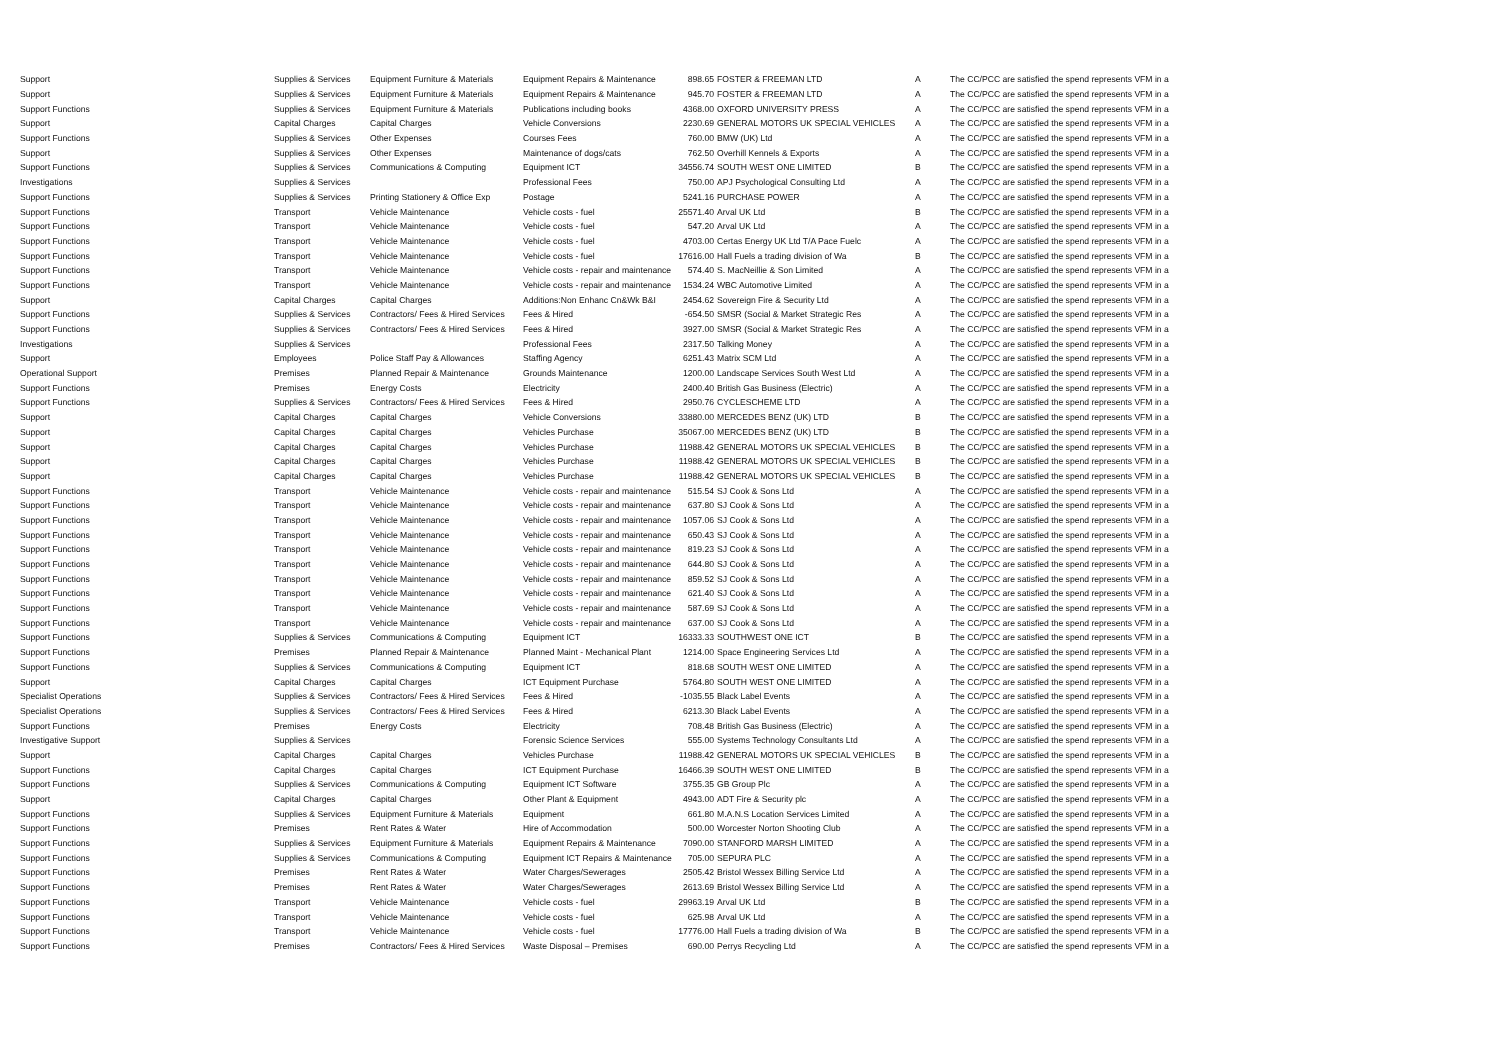| Support | Supplies & Services | Equipment Furniture & Materials | Equipment Repairs & Maintenance | 898.65 | FOSTER & FREEMAN LTD | A | The CC/PCC are satisfied the spend represents VFM in a |
| Support | Supplies & Services | Equipment Furniture & Materials | Equipment Repairs & Maintenance | 945.70 | FOSTER & FREEMAN LTD | A | The CC/PCC are satisfied the spend represents VFM in a |
| Support Functions | Supplies & Services | Equipment Furniture & Materials | Publications including books | 4368.00 | OXFORD UNIVERSITY PRESS | A | The CC/PCC are satisfied the spend represents VFM in a |
| Support | Capital Charges | Capital Charges | Vehicle Conversions | 2230.69 | GENERAL MOTORS UK SPECIAL VEHICLES | A | The CC/PCC are satisfied the spend represents VFM in a |
| Support Functions | Supplies & Services | Other Expenses | Courses Fees | 760.00 | BMW (UK) Ltd | A | The CC/PCC are satisfied the spend represents VFM in a |
| Support | Supplies & Services | Other Expenses | Maintenance of dogs/cats | 762.50 | Overhill Kennels & Exports | A | The CC/PCC are satisfied the spend represents VFM in a |
| Support Functions | Supplies & Services | Communications & Computing | Equipment ICT | 34556.74 | SOUTH WEST ONE LIMITED | B | The CC/PCC are satisfied the spend represents VFM in a |
| Investigations | Supplies & Services | | Professional Fees | 750.00 | APJ Psychological Consulting Ltd | A | The CC/PCC are satisfied the spend represents VFM in a |
| Support Functions | Supplies & Services | Printing Stationery & Office Exp | Postage | 5241.16 | PURCHASE POWER | A | The CC/PCC are satisfied the spend represents VFM in a |
| Support Functions | Transport | Vehicle Maintenance | Vehicle costs - fuel | 25571.40 | Arval UK Ltd | B | The CC/PCC are satisfied the spend represents VFM in a |
| Support Functions | Transport | Vehicle Maintenance | Vehicle costs - fuel | 547.20 | Arval UK Ltd | A | The CC/PCC are satisfied the spend represents VFM in a |
| Support Functions | Transport | Vehicle Maintenance | Vehicle costs - fuel | 4703.00 | Certas Energy UK Ltd T/A Pace Fuelc | A | The CC/PCC are satisfied the spend represents VFM in a |
| Support Functions | Transport | Vehicle Maintenance | Vehicle costs - fuel | 17616.00 | Hall Fuels a trading division of Wa | B | The CC/PCC are satisfied the spend represents VFM in a |
| Support Functions | Transport | Vehicle Maintenance | Vehicle costs - repair and maintenance | 574.40 | S. MacNeillie & Son Limited | A | The CC/PCC are satisfied the spend represents VFM in a |
| Support Functions | Transport | Vehicle Maintenance | Vehicle costs - repair and maintenance | 1534.24 | WBC Automotive Limited | A | The CC/PCC are satisfied the spend represents VFM in a |
| Support | Capital Charges | Capital Charges | Additions:Non Enhanc Cn&Wk B&I | 2454.62 | Sovereign Fire & Security Ltd | A | The CC/PCC are satisfied the spend represents VFM in a |
| Support Functions | Supplies & Services | Contractors/ Fees & Hired Services | Fees & Hired | -654.50 | SMSR (Social & Market Strategic Res | A | The CC/PCC are satisfied the spend represents VFM in a |
| Support Functions | Supplies & Services | Contractors/ Fees & Hired Services | Fees & Hired | 3927.00 | SMSR (Social & Market Strategic Res | A | The CC/PCC are satisfied the spend represents VFM in a |
| Investigations | Supplies & Services | | Professional Fees | 2317.50 | Talking Money | A | The CC/PCC are satisfied the spend represents VFM in a |
| Support | Employees | Police Staff Pay & Allowances | Staffing Agency | 6251.43 | Matrix SCM Ltd | A | The CC/PCC are satisfied the spend represents VFM in a |
| Operational Support | Premises | Planned Repair & Maintenance | Grounds Maintenance | 1200.00 | Landscape Services South West Ltd | A | The CC/PCC are satisfied the spend represents VFM in a |
| Support Functions | Premises | Energy Costs | Electricity | 2400.40 | British Gas Business (Electric) | A | The CC/PCC are satisfied the spend represents VFM in a |
| Support Functions | Supplies & Services | Contractors/ Fees & Hired Services | Fees & Hired | 2950.76 | CYCLESCHEME LTD | A | The CC/PCC are satisfied the spend represents VFM in a |
| Support | Capital Charges | Capital Charges | Vehicle Conversions | 33880.00 | MERCEDES BENZ (UK) LTD | B | The CC/PCC are satisfied the spend represents VFM in a |
| Support | Capital Charges | Capital Charges | Vehicles Purchase | 35067.00 | MERCEDES BENZ (UK) LTD | B | The CC/PCC are satisfied the spend represents VFM in a |
| Support | Capital Charges | Capital Charges | Vehicles Purchase | 11988.42 | GENERAL MOTORS UK SPECIAL VEHICLES | B | The CC/PCC are satisfied the spend represents VFM in a |
| Support | Capital Charges | Capital Charges | Vehicles Purchase | 11988.42 | GENERAL MOTORS UK SPECIAL VEHICLES | B | The CC/PCC are satisfied the spend represents VFM in a |
| Support | Capital Charges | Capital Charges | Vehicles Purchase | 11988.42 | GENERAL MOTORS UK SPECIAL VEHICLES | B | The CC/PCC are satisfied the spend represents VFM in a |
| Support Functions | Transport | Vehicle Maintenance | Vehicle costs - repair and maintenance | 515.54 | SJ Cook & Sons Ltd | A | The CC/PCC are satisfied the spend represents VFM in a |
| Support Functions | Transport | Vehicle Maintenance | Vehicle costs - repair and maintenance | 637.80 | SJ Cook & Sons Ltd | A | The CC/PCC are satisfied the spend represents VFM in a |
| Support Functions | Transport | Vehicle Maintenance | Vehicle costs - repair and maintenance | 1057.06 | SJ Cook & Sons Ltd | A | The CC/PCC are satisfied the spend represents VFM in a |
| Support Functions | Transport | Vehicle Maintenance | Vehicle costs - repair and maintenance | 650.43 | SJ Cook & Sons Ltd | A | The CC/PCC are satisfied the spend represents VFM in a |
| Support Functions | Transport | Vehicle Maintenance | Vehicle costs - repair and maintenance | 819.23 | SJ Cook & Sons Ltd | A | The CC/PCC are satisfied the spend represents VFM in a |
| Support Functions | Transport | Vehicle Maintenance | Vehicle costs - repair and maintenance | 644.80 | SJ Cook & Sons Ltd | A | The CC/PCC are satisfied the spend represents VFM in a |
| Support Functions | Transport | Vehicle Maintenance | Vehicle costs - repair and maintenance | 859.52 | SJ Cook & Sons Ltd | A | The CC/PCC are satisfied the spend represents VFM in a |
| Support Functions | Transport | Vehicle Maintenance | Vehicle costs - repair and maintenance | 621.40 | SJ Cook & Sons Ltd | A | The CC/PCC are satisfied the spend represents VFM in a |
| Support Functions | Transport | Vehicle Maintenance | Vehicle costs - repair and maintenance | 587.69 | SJ Cook & Sons Ltd | A | The CC/PCC are satisfied the spend represents VFM in a |
| Support Functions | Transport | Vehicle Maintenance | Vehicle costs - repair and maintenance | 637.00 | SJ Cook & Sons Ltd | A | The CC/PCC are satisfied the spend represents VFM in a |
| Support Functions | Supplies & Services | Communications & Computing | Equipment ICT | 16333.33 | SOUTHWEST ONE ICT | B | The CC/PCC are satisfied the spend represents VFM in a |
| Support Functions | Premises | Planned Repair & Maintenance | Planned Maint - Mechanical Plant | 1214.00 | Space Engineering Services Ltd | A | The CC/PCC are satisfied the spend represents VFM in a |
| Support Functions | Supplies & Services | Communications & Computing | Equipment ICT | 818.68 | SOUTH WEST ONE LIMITED | A | The CC/PCC are satisfied the spend represents VFM in a |
| Support | Capital Charges | Capital Charges | ICT Equipment Purchase | 5764.80 | SOUTH WEST ONE LIMITED | A | The CC/PCC are satisfied the spend represents VFM in a |
| Specialist Operations | Supplies & Services | Contractors/ Fees & Hired Services | Fees & Hired | -1035.55 | Black Label Events | A | The CC/PCC are satisfied the spend represents VFM in a |
| Specialist Operations | Supplies & Services | Contractors/ Fees & Hired Services | Fees & Hired | 6213.30 | Black Label Events | A | The CC/PCC are satisfied the spend represents VFM in a |
| Support Functions | Premises | Energy Costs | Electricity | 708.48 | British Gas Business (Electric) | A | The CC/PCC are satisfied the spend represents VFM in a |
| Investigative Support | Supplies & Services | | Forensic Science Services | 555.00 | Systems Technology Consultants Ltd | A | The CC/PCC are satisfied the spend represents VFM in a |
| Support | Capital Charges | Capital Charges | Vehicles Purchase | 11988.42 | GENERAL MOTORS UK SPECIAL VEHICLES | B | The CC/PCC are satisfied the spend represents VFM in a |
| Support Functions | Capital Charges | Capital Charges | ICT Equipment Purchase | 16466.39 | SOUTH WEST ONE LIMITED | B | The CC/PCC are satisfied the spend represents VFM in a |
| Support Functions | Supplies & Services | Communications & Computing | Equipment ICT Software | 3755.35 | GB Group Plc | A | The CC/PCC are satisfied the spend represents VFM in a |
| Support | Capital Charges | Capital Charges | Other Plant & Equipment | 4943.00 | ADT Fire & Security plc | A | The CC/PCC are satisfied the spend represents VFM in a |
| Support Functions | Supplies & Services | Equipment Furniture & Materials | Equipment | 661.80 | M.A.N.S Location Services Limited | A | The CC/PCC are satisfied the spend represents VFM in a |
| Support Functions | Premises | Rent Rates & Water | Hire of Accommodation | 500.00 | Worcester Norton Shooting Club | A | The CC/PCC are satisfied the spend represents VFM in a |
| Support Functions | Supplies & Services | Equipment Furniture & Materials | Equipment Repairs & Maintenance | 7090.00 | STANFORD MARSH LIMITED | A | The CC/PCC are satisfied the spend represents VFM in a |
| Support Functions | Supplies & Services | Communications & Computing | Equipment ICT Repairs & Maintenance | 705.00 | SEPURA PLC | A | The CC/PCC are satisfied the spend represents VFM in a |
| Support Functions | Premises | Rent Rates & Water | Water Charges/Sewerages | 2505.42 | Bristol Wessex Billing Service Ltd | A | The CC/PCC are satisfied the spend represents VFM in a |
| Support Functions | Premises | Rent Rates & Water | Water Charges/Sewerages | 2613.69 | Bristol Wessex Billing Service Ltd | A | The CC/PCC are satisfied the spend represents VFM in a |
| Support Functions | Transport | Vehicle Maintenance | Vehicle costs - fuel | 29963.19 | Arval UK Ltd | B | The CC/PCC are satisfied the spend represents VFM in a |
| Support Functions | Transport | Vehicle Maintenance | Vehicle costs - fuel | 625.98 | Arval UK Ltd | A | The CC/PCC are satisfied the spend represents VFM in a |
| Support Functions | Transport | Vehicle Maintenance | Vehicle costs - fuel | 17776.00 | Hall Fuels a trading division of Wa | B | The CC/PCC are satisfied the spend represents VFM in a |
| Support Functions | Premises | Contractors/ Fees & Hired Services | Waste Disposal – Premises | 690.00 | Perrys Recycling Ltd | A | The CC/PCC are satisfied the spend represents VFM in a |